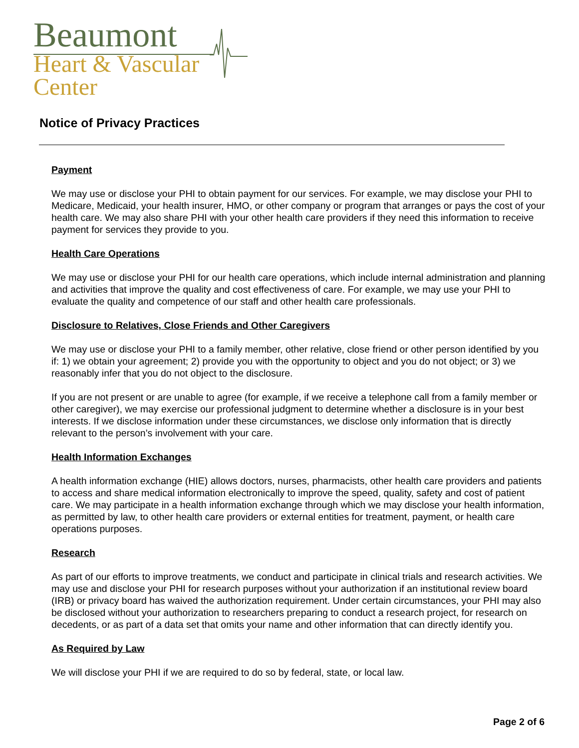Beaumont
Heart & Vascular
Center
Notice of Privacy Practices
Payment
We may use or disclose your PHI to obtain payment for our services. For example, we may disclose your PHI to Medicare, Medicaid, your health insurer, HMO, or other company or program that arranges or pays the cost of your health care. We may also share PHI with your other health care providers if they need this information to receive payment for services they provide to you.
Health Care Operations
We may use or disclose your PHI for our health care operations, which include internal administration and planning and activities that improve the quality and cost effectiveness of care. For example, we may use your PHI to evaluate the quality and competence of our staff and other health care professionals.
Disclosure to Relatives, Close Friends and Other Caregivers
We may use or disclose your PHI to a family member, other relative, close friend or other person identified by you if: 1) we obtain your agreement; 2) provide you with the opportunity to object and you do not object; or 3) we reasonably infer that you do not object to the disclosure.
If you are not present or are unable to agree (for example, if we receive a telephone call from a family member or other caregiver), we may exercise our professional judgment to determine whether a disclosure is in your best interests. If we disclose information under these circumstances, we disclose only information that is directly relevant to the person’s involvement with your care.
Health Information Exchanges
A health information exchange (HIE) allows doctors, nurses, pharmacists, other health care providers and patients to access and share medical information electronically to improve the speed, quality, safety and cost of patient care. We may participate in a health information exchange through which we may disclose your health information, as permitted by law, to other health care providers or external entities for treatment, payment, or health care operations purposes.
Research
As part of our efforts to improve treatments, we conduct and participate in clinical trials and research activities. We may use and disclose your PHI for research purposes without your authorization if an institutional review board (IRB) or privacy board has waived the authorization requirement. Under certain circumstances, your PHI may also be disclosed without your authorization to researchers preparing to conduct a research project, for research on decedents, or as part of a data set that omits your name and other information that can directly identify you.
As Required by Law
We will disclose your PHI if we are required to do so by federal, state, or local law.
Page 2 of 6